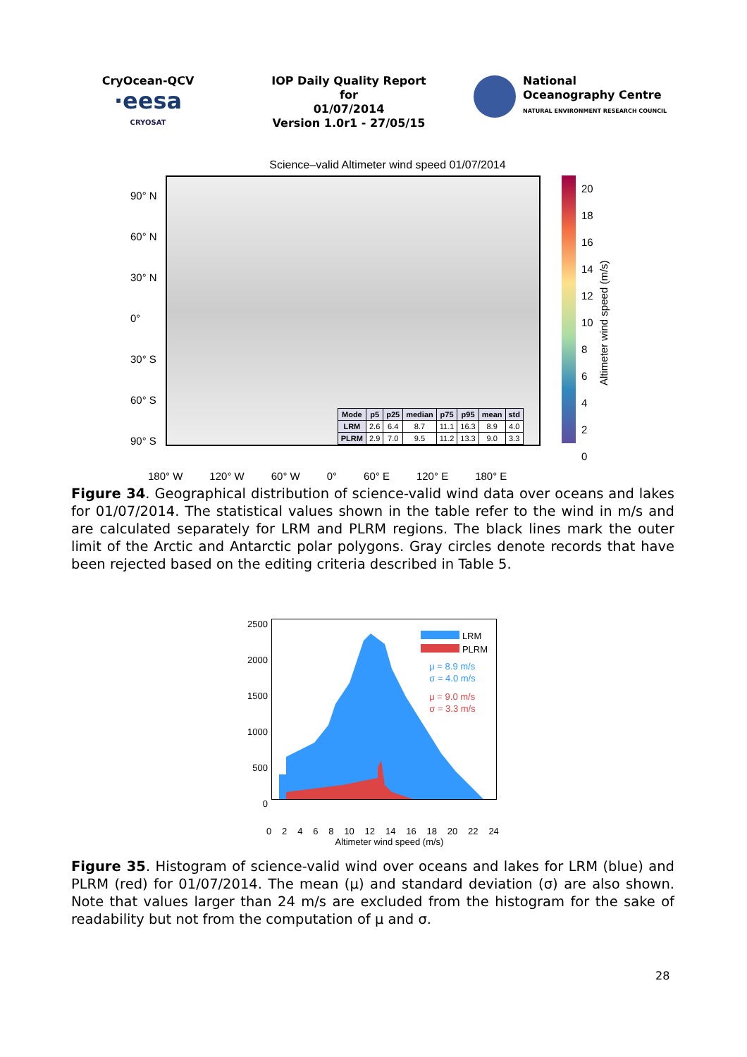CryOcean-QCV
·eesa
CRYOSAT
IOP Daily Quality Report for
01/07/2014
Version 1.0r1 - 27/05/15
National
Oceanography Centre
NATURAL ENVIRONMENT RESEARCH COUNCIL
Science–valid Altimeter wind speed 01/07/2014
90° N
60° N
30° N
0°
30° S
60° S
90° S
| Mode | p5 | p25 | median | p75 | p95 | mean | std |
| --- | --- | --- | --- | --- | --- | --- | --- |
| LRM | 2.6 | 6.4 | 8.7 | 11.1 | 16.3 | 8.9 | 4.0 |
| PLRM | 2.9 | 7.0 | 9.5 | 11.2 | 13.3 | 9.0 | 3.3 |
20
18
16
14
12
10
8
6
4
2
0
Altimeter wind speed (m/s)
180° W 120° W 60° W 0° 60° E 120° E 180° E
Figure 34. Geographical distribution of science-valid wind data over oceans and lakes for 01/07/2014. The statistical values shown in the table refer to the wind in m/s and are calculated separately for LRM and PLRM regions. The black lines mark the outer limit of the Arctic and Antarctic polar polygons. Gray circles denote records that have been rejected based on the editing criteria described in Table 5.
2500
2000
1500
1000
500
0
LRM
PLRM
μ = 8.9 m/s
σ = 4.0 m/s
μ = 9.0 m/s
σ = 3.3 m/s
02468 10 12 14 16 18 20 22 24
Altimeter wind speed (m/s)
Figure 35. Histogram of science-valid wind over oceans and lakes for LRM (blue) and PLRM (red) for 01/07/2014. The mean (μ) and standard deviation (σ) are also shown. Note that values larger than 24 m/s are excluded from the histogram for the sake of readability but not from the computation of μ and σ.
28